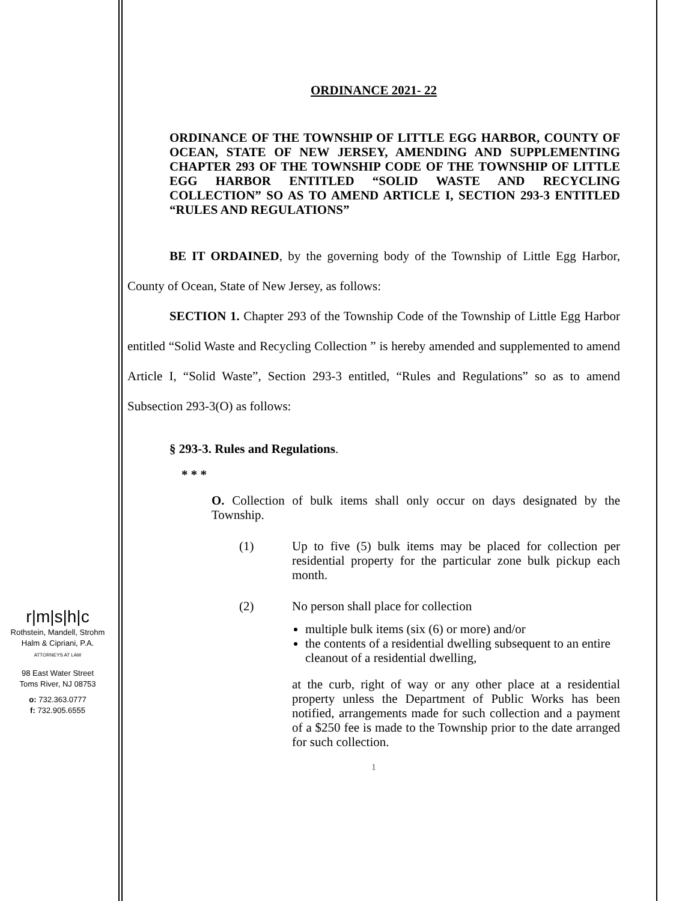r|m|s|h|c
Rothstein, Mandell, Strohm
Halm & Cipriani, P.A.
ATTORNEYS AT LAW
98 East Water Street
Toms River, NJ 08753
o: 732.363.0777
f: 732.905.6555
ORDINANCE 2021- 22
ORDINANCE OF THE TOWNSHIP OF LITTLE EGG HARBOR, COUNTY OF OCEAN, STATE OF NEW JERSEY, AMENDING AND SUPPLEMENTING CHAPTER 293 OF THE TOWNSHIP CODE OF THE TOWNSHIP OF LITTLE EGG HARBOR ENTITLED “SOLID WASTE AND RECYCLING COLLECTION” SO AS TO AMEND ARTICLE I, SECTION 293-3 ENTITLED “RULES AND REGULATIONS”
BE IT ORDAINED, by the governing body of the Township of Little Egg Harbor, County of Ocean, State of New Jersey, as follows:
SECTION 1. Chapter 293 of the Township Code of the Township of Little Egg Harbor entitled “Solid Waste and Recycling Collection ” is hereby amended and supplemented to amend Article I, “Solid Waste”, Section 293-3 entitled, “Rules and Regulations” so as to amend Subsection 293-3(O) as follows:
§ 293-3. Rules and Regulations.
* * *
O. Collection of bulk items shall only occur on days designated by the Township.
(1) Up to five (5) bulk items may be placed for collection per residential property for the particular zone bulk pickup each month.
(2) No person shall place for collection
multiple bulk items (six (6) or more) and/or
the contents of a residential dwelling subsequent to an entire cleanout of a residential dwelling,
at the curb, right of way or any other place at a residential property unless the Department of Public Works has been notified, arrangements made for such collection and a payment of a $250 fee is made to the Township prior to the date arranged for such collection.
1